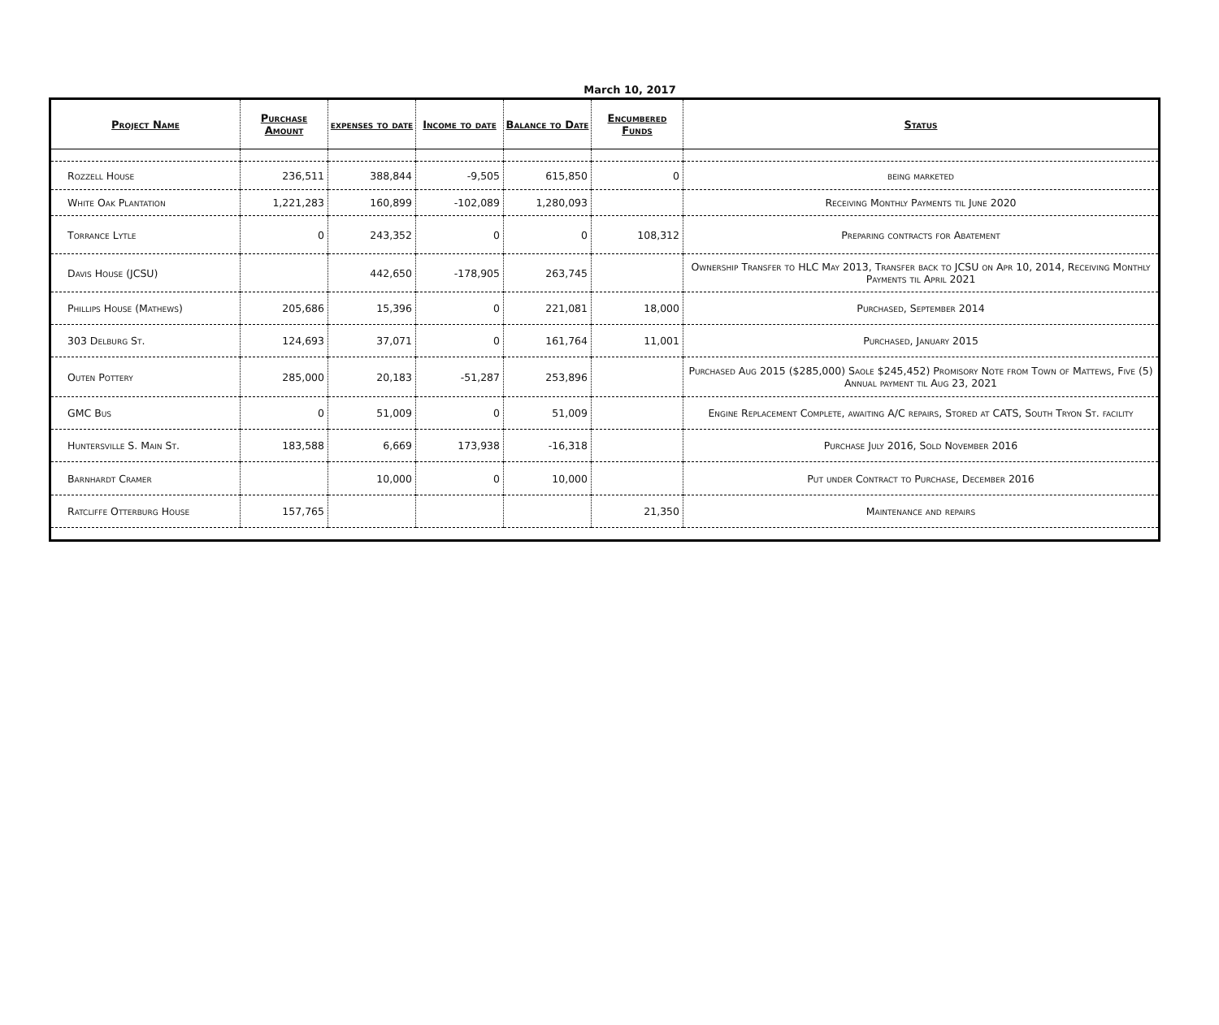March 10, 2017
| Project Name | Purchase Amount | expenses to date | Income to date | Balance to Date | Encumbered Funds | Status |
| --- | --- | --- | --- | --- | --- | --- |
| Rozzell House | 236,511 | 388,844 | -9,505 | 615,850 | 0 | being marketed |
| White Oak Plantation | 1,221,283 | 160,899 | -102,089 | 1,280,093 | | Receiving Monthly Payments til June 2020 |
| Torrance Lytle | 0 | 243,352 | 0 | 0 | 108,312 | Preparing contracts for Abatement |
| Davis House (JCSU) | | 442,650 | -178,905 | 263,745 | | Ownership Transfer to HLC May 2013, Transfer back to JCSU on Apr 10, 2014, Receiving Monthly Payments til April 2021 |
| Phillips House (Mathews) | 205,686 | 15,396 | 0 | 221,081 | 18,000 | Purchased, September 2014 |
| 303 Delburg St. | 124,693 | 37,071 | 0 | 161,764 | 11,001 | Purchased, January 2015 |
| Outen Pottery | 285,000 | 20,183 | -51,287 | 253,896 | | Purchased Aug 2015 ($285,000) Saole $245,452) Promisory Note from Town of Mattews, Five (5) Annual payment til Aug 23, 2021 |
| GMC Bus | 0 | 51,009 | 0 | 51,009 | | Engine Replacement Complete, awaiting A/C repairs, Stored at CATS, South Tryon St. facility |
| Huntersville S. Main St. | 183,588 | 6,669 | 173,938 | -16,318 | | Purchase July 2016, Sold November 2016 |
| Barnhardt Cramer | | 10,000 | 0 | 10,000 | | Put under Contract to Purchase, December 2016 |
| Ratcliffe Otterburg House | 157,765 | | | | 21,350 | Maintenance and repairs |